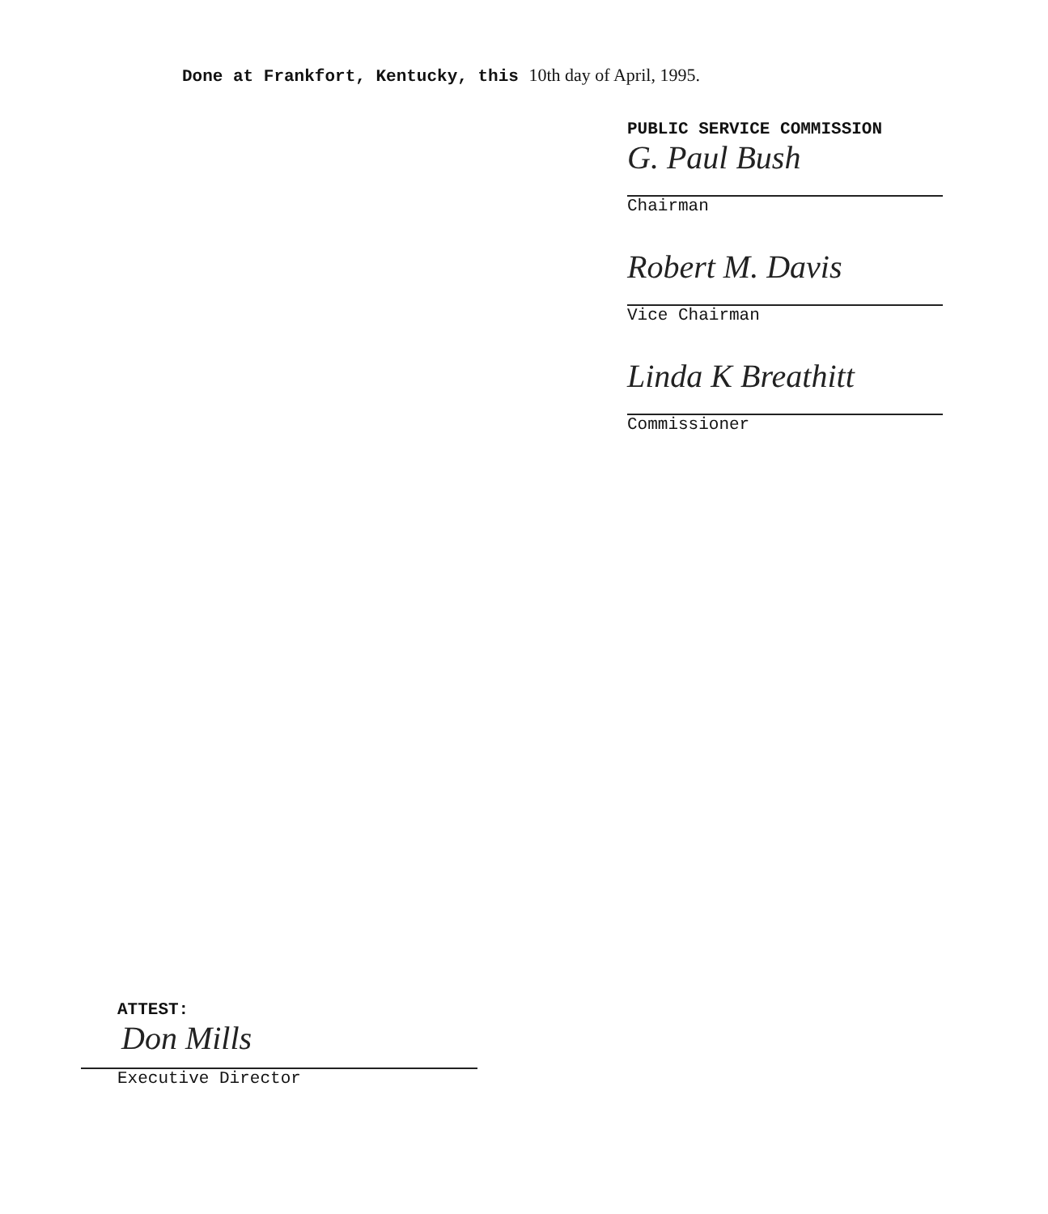Done at Frankfort, Kentucky, this 10th day of April, 1995.
PUBLIC SERVICE COMMISSION
G. Paul Bush
Chairman
Robert M. Davis
Vice Chairman
Linda K Breathitt
Commissioner
ATTEST:
Don Mills
Executive Director